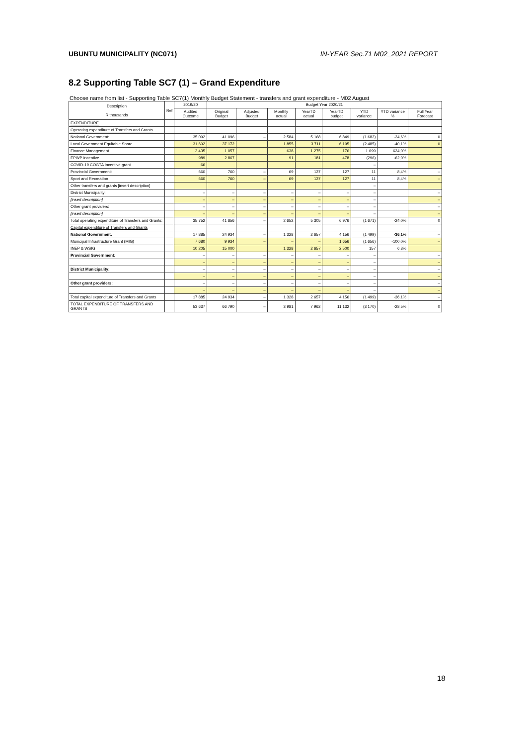UBUNTU MUNICIPALITY (NC071) IN-YEAR Sec.71 M02_2021 REPORT
8.2 Supporting Table SC7 (1) – Grand Expenditure
Choose name from list - Supporting Table SC7(1) Monthly Budget Statement - transfers and grant expenditure - M02 August
| Description R thousands | Ref | 2019/20 | Budget Year 2020/21 | | | | | | | |
| --- | --- | --- | --- | --- | --- | --- | --- | --- | --- | --- |
| | | Audited Outcome | Original Budget | Adjusted Budget | Monthly actual | YearTD actual | YearTD budget | YTD variance | YTD variance % | Full Year Forecast |
| EXPENDITURE | | | | | | | | | | |
| Operating expenditure of Transfers and Grants | | | | | | | | | | |
| National Government: | | 35 092 | 41 096 | – | 2 584 | 5 168 | 6 849 | (1 682) | -24,6% | 0 |
| Local Government Equitable Share | | 31 602 | 37 172 | | 1 855 | 3 711 | 6 195 | (2 485) | -40,1% | 0 |
| Finance Management | | 2 435 | 1 057 | | 638 | 1 275 | 176 | 1 099 | 624,0% | |
| EPWP Incentive | | 989 | 2 867 | | 91 | 181 | 478 | (296) | -62,0% | |
| COVID-19 COGTA Incentive grant | | 66 | | | | | | – | | |
| Provincial Government: | | 660 | 760 | – | 69 | 137 | 127 | 11 | 8,4% | – |
| Sport and Recreation | | 660 | 760 | – | 69 | 137 | 127 | 11 | 8,4% | – |
| Other transfers and grants [insert description] | | | | | | | | – | | |
| District Municipality: | | – | – | – | – | – | – | – | | – |
| [insert description] | | – | – | – | – | – | – | – | | – |
| Other grant providers: | | – | – | – | – | – | – | – | | – |
| [insert description] | | – | – | – | – | – | – | – | | – |
| Total operating expenditure of Transfers and Grants: | | 35 752 | 41 856 | – | 2 652 | 5 305 | 6 976 | (1 671) | -24,0% | 0 |
| Capital expenditure of Transfers and Grants | | | | | | | | | | |
| National Government: | | 17 885 | 24 934 | – | 1 328 | 2 657 | 4 156 | (1 499) | -36,1% | – |
| Municipal Infrastructure Grant (MIG) | | 7 680 | 9 934 | – | – | – | 1 656 | (1 656) | -100,0% | – |
| INEP & WSIG | | 10 205 | 15 000 | | 1 328 | 2 657 | 2 500 | 157 | 6,3% | |
| Provincial Government: | | – | – | – | – | – | – | – | | – |
| | | – | – | – | – | – | – | – | | – |
| District Municipality: | | – | – | – | – | – | – | – | | – |
| | | – | – | – | – | – | – | – | | – |
| Other grant providers: | | – | – | – | – | – | – | – | | – |
| | | – | – | – | – | – | – | – | | – |
| Total capital expenditure of Transfers and Grants | | 17 885 | 24 934 | – | 1 328 | 2 657 | 4 156 | (1 499) | -36,1% | – |
| TOTAL EXPENDITURE OF TRANSFERS AND GRANTS | | 53 637 | 66 790 | – | 3 981 | 7 962 | 11 132 | (3 170) | -28,5% | 0 |
18